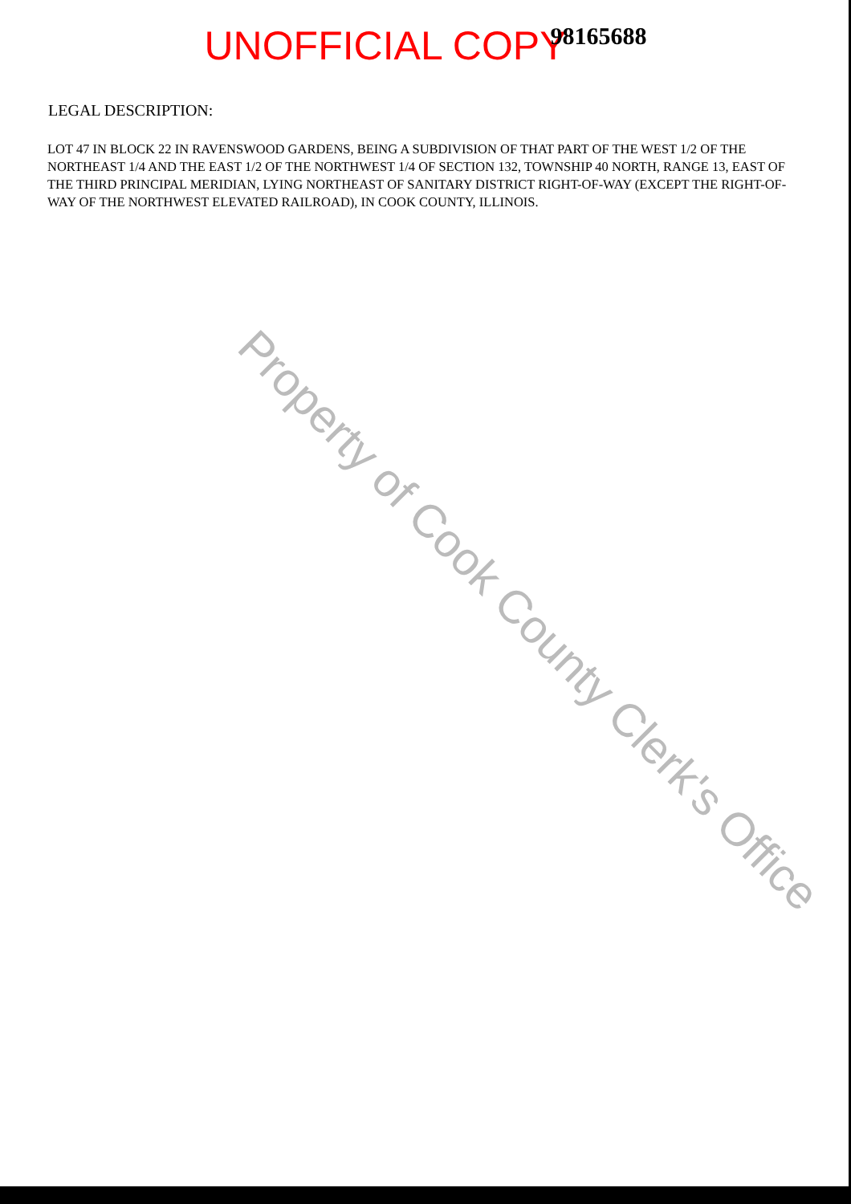UNOFFICIAL COPY 98165688
LEGAL DESCRIPTION:
LOT 47 IN BLOCK 22 IN RAVENSWOOD GARDENS, BEING A SUBDIVISION OF THAT PART OF THE WEST 1/2 OF THE NORTHEAST 1/4 AND THE EAST 1/2 OF THE NORTHWEST 1/4 OF SECTION 132, TOWNSHIP 40 NORTH, RANGE 13, EAST OF THE THIRD PRINCIPAL MERIDIAN, LYING NORTHEAST OF SANITARY DISTRICT RIGHT-OF-WAY (EXCEPT THE RIGHT-OF-WAY OF THE NORTHWEST ELEVATED RAILROAD), IN COOK COUNTY, ILLINOIS.
Property of Cook County Clerk's Office